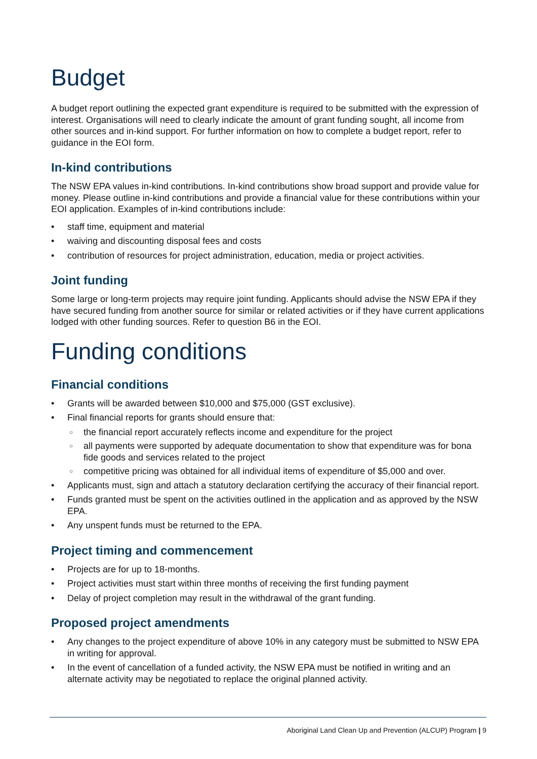Budget
A budget report outlining the expected grant expenditure is required to be submitted with the expression of interest. Organisations will need to clearly indicate the amount of grant funding sought, all income from other sources and in-kind support. For further information on how to complete a budget report, refer to guidance in the EOI form.
In-kind contributions
The NSW EPA values in-kind contributions. In-kind contributions show broad support and provide value for money. Please outline in-kind contributions and provide a financial value for these contributions within your EOI application. Examples of in-kind contributions include:
staff time, equipment and material
waiving and discounting disposal fees and costs
contribution of resources for project administration, education, media or project activities.
Joint funding
Some large or long-term projects may require joint funding. Applicants should advise the NSW EPA if they have secured funding from another source for similar or related activities or if they have current applications lodged with other funding sources. Refer to question B6 in the EOI.
Funding conditions
Financial conditions
Grants will be awarded between $10,000 and $75,000 (GST exclusive).
Final financial reports for grants should ensure that:
the financial report accurately reflects income and expenditure for the project
all payments were supported by adequate documentation to show that expenditure was for bona fide goods and services related to the project
competitive pricing was obtained for all individual items of expenditure of $5,000 and over.
Applicants must, sign and attach a statutory declaration certifying the accuracy of their financial report.
Funds granted must be spent on the activities outlined in the application and as approved by the NSW EPA.
Any unspent funds must be returned to the EPA.
Project timing and commencement
Projects are for up to 18-months.
Project activities must start within three months of receiving the first funding payment
Delay of project completion may result in the withdrawal of the grant funding.
Proposed project amendments
Any changes to the project expenditure of above 10% in any category must be submitted to NSW EPA in writing for approval.
In the event of cancellation of a funded activity, the NSW EPA must be notified in writing and an alternate activity may be negotiated to replace the original planned activity.
Aboriginal Land Clean Up and Prevention (ALCUP) Program | 9